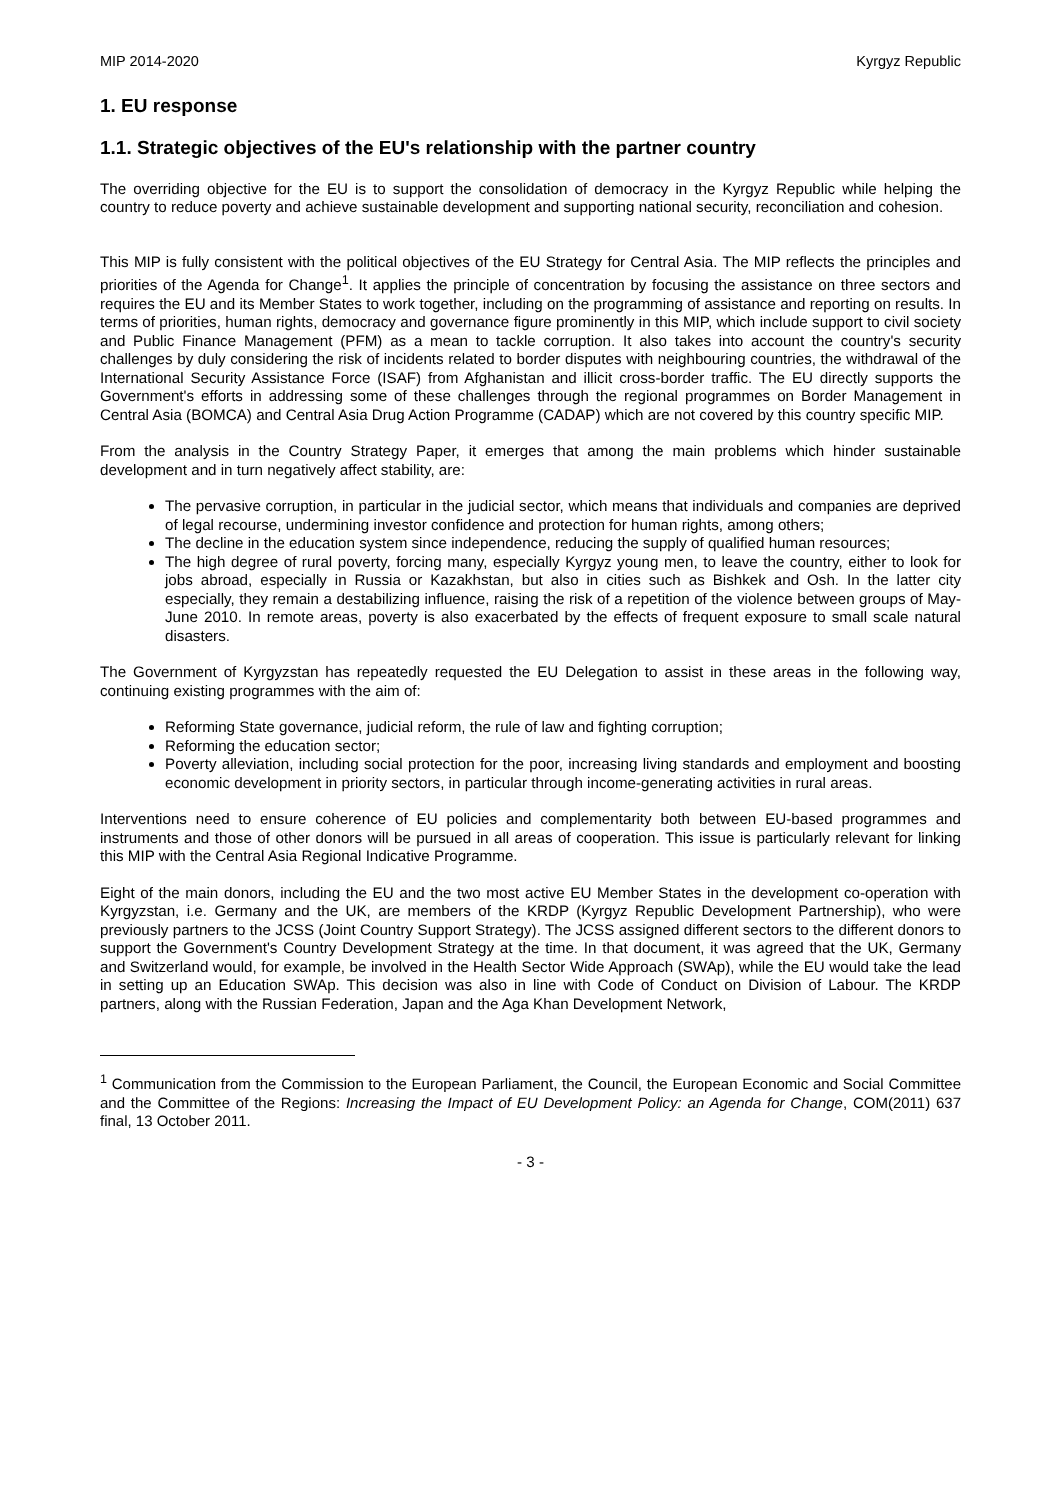MIP 2014-2020 Kyrgyz Republic
1. EU response
1.1. Strategic objectives of the EU's relationship with the partner country
The overriding objective for the EU is to support the consolidation of democracy in the Kyrgyz Republic while helping the country to reduce poverty and achieve sustainable development and supporting national security, reconciliation and cohesion.
This MIP is fully consistent with the political objectives of the EU Strategy for Central Asia. The MIP reflects the principles and priorities of the Agenda for Change<sup>1</sup>. It applies the principle of concentration by focusing the assistance on three sectors and requires the EU and its Member States to work together, including on the programming of assistance and reporting on results. In terms of priorities, human rights, democracy and governance figure prominently in this MIP, which include support to civil society and Public Finance Management (PFM) as a mean to tackle corruption. It also takes into account the country's security challenges by duly considering the risk of incidents related to border disputes with neighbouring countries, the withdrawal of the International Security Assistance Force (ISAF) from Afghanistan and illicit cross-border traffic. The EU directly supports the Government's efforts in addressing some of these challenges through the regional programmes on Border Management in Central Asia (BOMCA) and Central Asia Drug Action Programme (CADAP) which are not covered by this country specific MIP.
From the analysis in the Country Strategy Paper, it emerges that among the main problems which hinder sustainable development and in turn negatively affect stability, are:
The pervasive corruption, in particular in the judicial sector, which means that individuals and companies are deprived of legal recourse, undermining investor confidence and protection for human rights, among others;
The decline in the education system since independence, reducing the supply of qualified human resources;
The high degree of rural poverty, forcing many, especially Kyrgyz young men, to leave the country, either to look for jobs abroad, especially in Russia or Kazakhstan, but also in cities such as Bishkek and Osh. In the latter city especially, they remain a destabilizing influence, raising the risk of a repetition of the violence between groups of May-June 2010. In remote areas, poverty is also exacerbated by the effects of frequent exposure to small scale natural disasters.
The Government of Kyrgyzstan has repeatedly requested the EU Delegation to assist in these areas in the following way, continuing existing programmes with the aim of:
Reforming State governance, judicial reform, the rule of law and fighting corruption;
Reforming the education sector;
Poverty alleviation, including social protection for the poor, increasing living standards and employment and boosting economic development in priority sectors, in particular through income-generating activities in rural areas.
Interventions need to ensure coherence of EU policies and complementarity both between EU-based programmes and instruments and those of other donors will be pursued in all areas of cooperation. This issue is particularly relevant for linking this MIP with the Central Asia Regional Indicative Programme.
Eight of the main donors, including the EU and the two most active EU Member States in the development co-operation with Kyrgyzstan, i.e. Germany and the UK, are members of the KRDP (Kyrgyz Republic Development Partnership), who were previously partners to the JCSS (Joint Country Support Strategy). The JCSS assigned different sectors to the different donors to support the Government's Country Development Strategy at the time. In that document, it was agreed that the UK, Germany and Switzerland would, for example, be involved in the Health Sector Wide Approach (SWAp), while the EU would take the lead in setting up an Education SWAp. This decision was also in line with Code of Conduct on Division of Labour. The KRDP partners, along with the Russian Federation, Japan and the Aga Khan Development Network,
<sup>1</sup> Communication from the Commission to the European Parliament, the Council, the European Economic and Social Committee and the Committee of the Regions: Increasing the Impact of EU Development Policy: an Agenda for Change, COM(2011) 637 final, 13 October 2011.
- 3 -